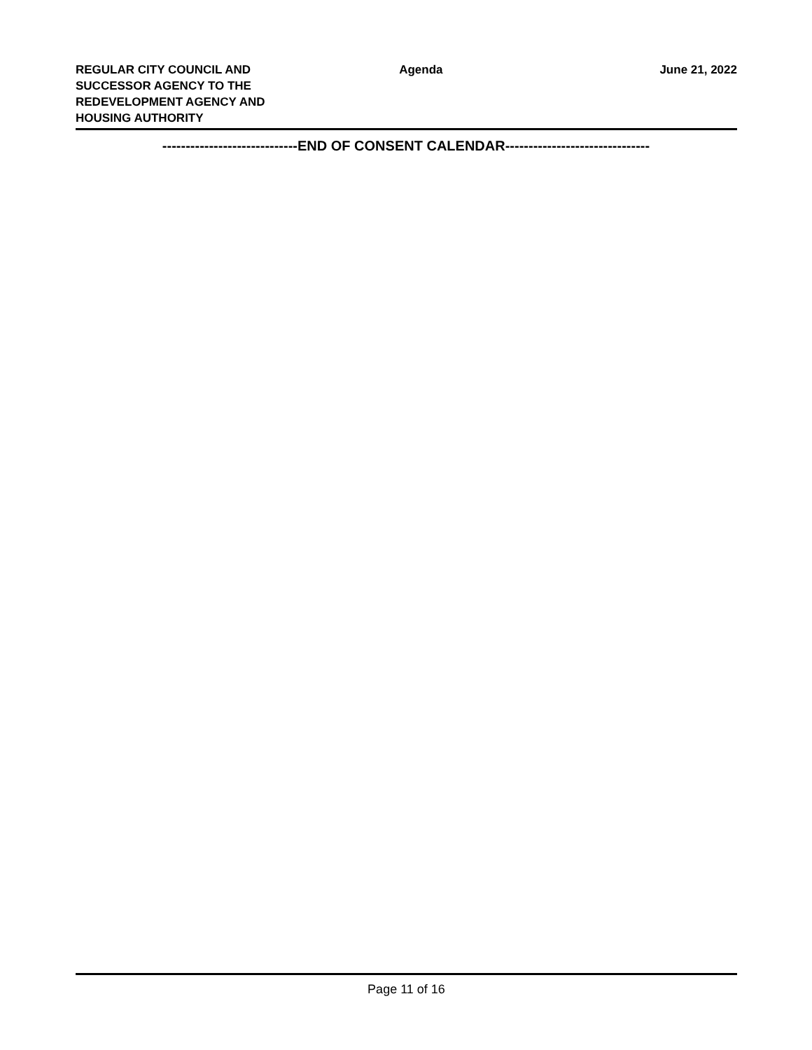REGULAR CITY COUNCIL AND
SUCCESSOR AGENCY TO THE
REDEVELOPMENT AGENCY AND
HOUSING AUTHORITY
Agenda June 21, 2022
-----------------------------END OF CONSENT CALENDAR-------------------------------
Page 11 of 16